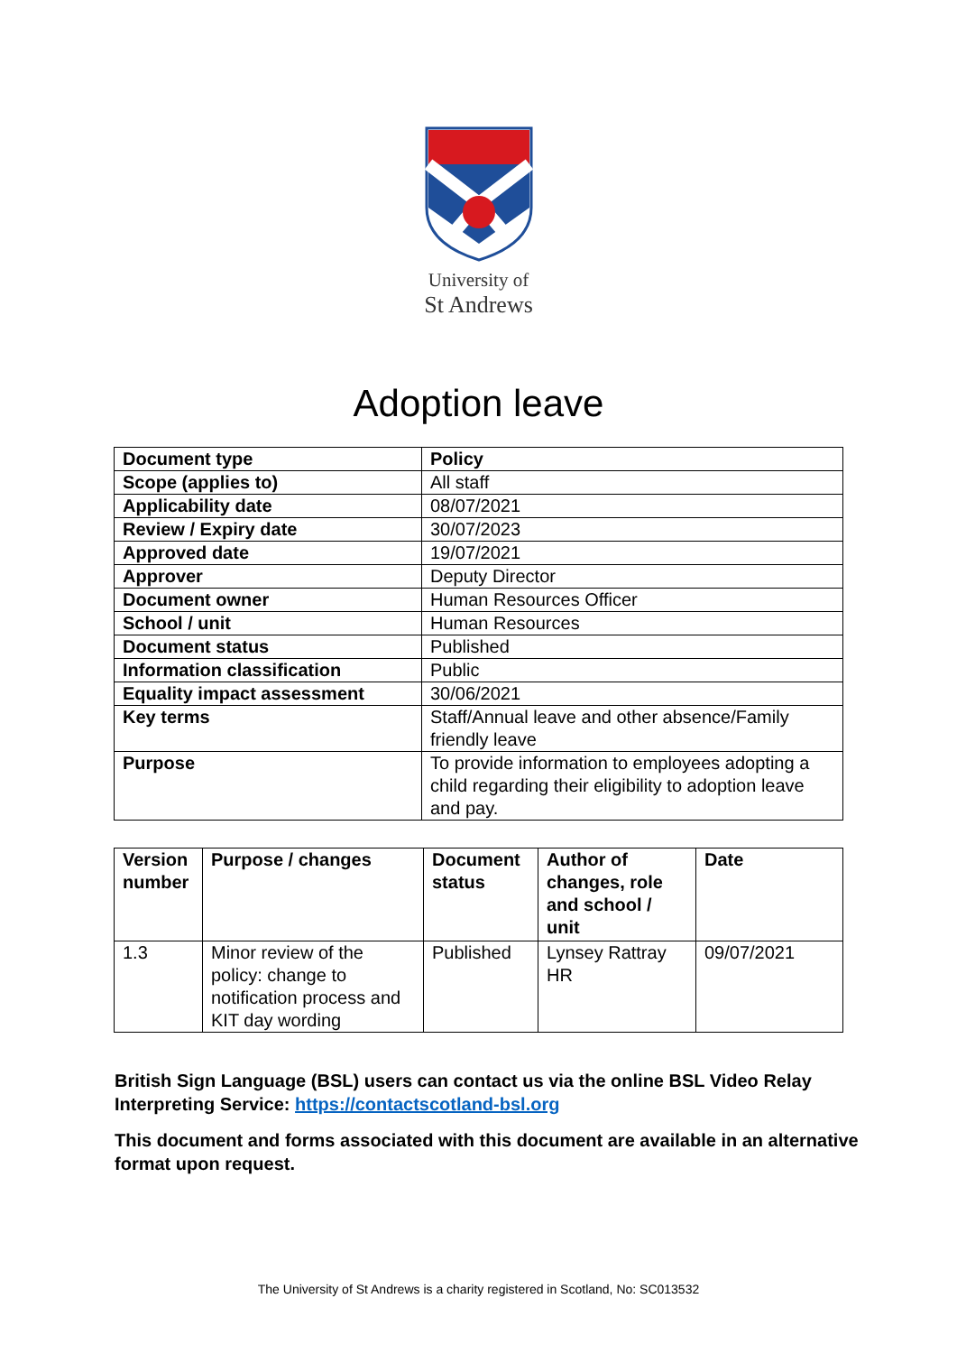University of
St Andrews
Adoption leave
| Document type | Policy |
| Scope (applies to) | All staff |
| Applicability date | 08/07/2021 |
| Review / Expiry date | 30/07/2023 |
| Approved date | 19/07/2021 |
| Approver | Deputy Director |
| Document owner | Human Resources Officer |
| School / unit | Human Resources |
| Document status | Published |
| Information classification | Public |
| Equality impact assessment | 30/06/2021 |
| Key terms | Staff/Annual leave and other absence/Family friendly leave |
| Purpose | To provide information to employees adopting a child regarding their eligibility to adoption leave and pay. |
| Version number | Purpose / changes | Document status | Author of changes, role and school / unit | Date |
| --- | --- | --- | --- | --- |
| 1.3 | Minor review of the policy: change to notification process and KIT day wording | Published | Lynsey Rattray HR | 09/07/2021 |
British Sign Language (BSL) users can contact us via the online BSL Video Relay Interpreting Service: https://contactscotland-bsl.org
This document and forms associated with this document are available in an alternative format upon request.
The University of St Andrews is a charity registered in Scotland, No: SC013532